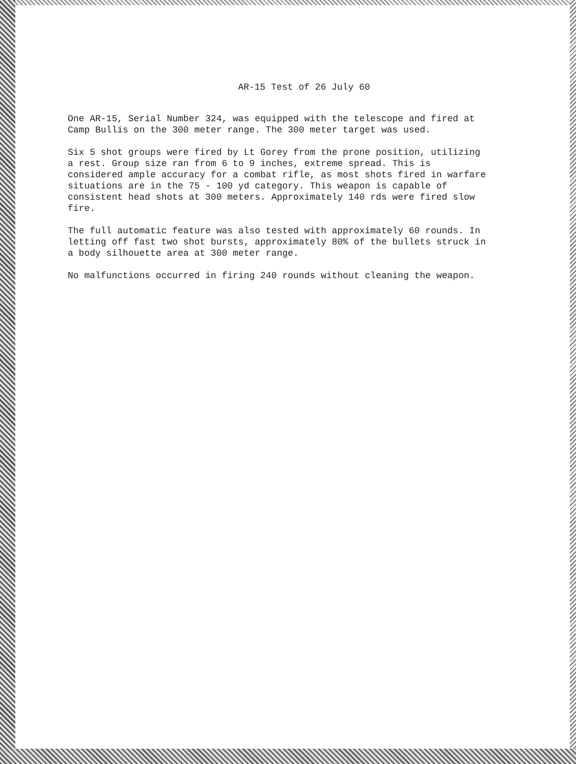AR-15 Test of 26 July 60
One AR-15, Serial Number 324, was equipped with the telescope and fired at Camp Bullis on the 300 meter range. The 300 meter target was used.
Six 5 shot groups were fired by Lt Gorey from the prone position, utilizing a rest. Group size ran from 6 to 9 inches, extreme spread. This is considered ample accuracy for a combat rifle, as most shots fired in warfare situations are in the 75 - 100 yd category. This weapon is capable of consistent head shots at 300 meters. Approximately 140 rds were fired slow fire.
The full automatic feature was also tested with approximately 60 rounds. In letting off fast two shot bursts, approximately 80% of the bullets struck in a body silhouette area at 300 meter range.
No malfunctions occurred in firing 240 rounds without cleaning the weapon.